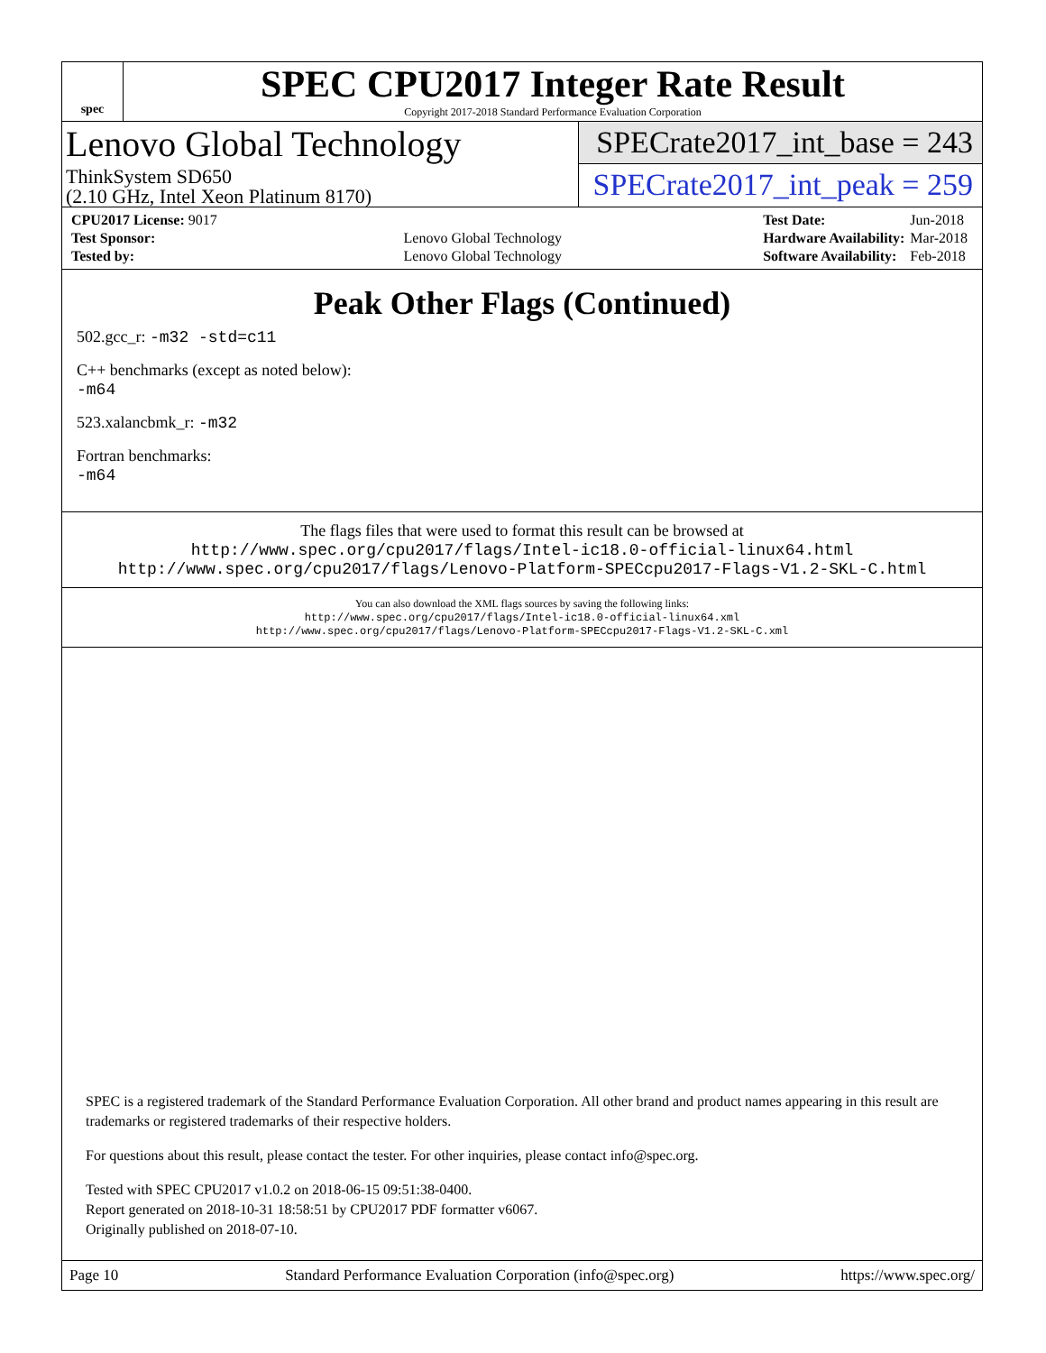spec
SPEC CPU2017 Integer Rate Result
Copyright 2017-2018 Standard Performance Evaluation Corporation
Lenovo Global Technology
ThinkSystem SD650
(2.10 GHz, Intel Xeon Platinum 8170)
SPECrate2017_int_base = 243
SPECrate2017_int_peak = 259
| CPU2017 License: 9017 | |
| Test Sponsor: | Lenovo Global Technology |
| Tested by: | Lenovo Global Technology |
| Test Date: | Jun-2018 |
| Hardware Availability: | Mar-2018 |
| Software Availability: | Feb-2018 |
Peak Other Flags (Continued)
502.gcc_r: -m32 -std=c11
C++ benchmarks (except as noted below):
-m64
523.xalancbmk_r: -m32
Fortran benchmarks:
-m64
The flags files that were used to format this result can be browsed at
http://www.spec.org/cpu2017/flags/Intel-ic18.0-official-linux64.html
http://www.spec.org/cpu2017/flags/Lenovo-Platform-SPECcpu2017-Flags-V1.2-SKL-C.html
You can also download the XML flags sources by saving the following links:
http://www.spec.org/cpu2017/flags/Intel-ic18.0-official-linux64.xml
http://www.spec.org/cpu2017/flags/Lenovo-Platform-SPECcpu2017-Flags-V1.2-SKL-C.xml
SPEC is a registered trademark of the Standard Performance Evaluation Corporation. All other brand and product names appearing in this result are trademarks or registered trademarks of their respective holders.
For questions about this result, please contact the tester. For other inquiries, please contact info@spec.org.
Tested with SPEC CPU2017 v1.0.2 on 2018-06-15 09:51:38-0400.
Report generated on 2018-10-31 18:58:51 by CPU2017 PDF formatter v6067.
Originally published on 2018-07-10.
Page 10 Standard Performance Evaluation Corporation (info@spec.org) https://www.spec.org/